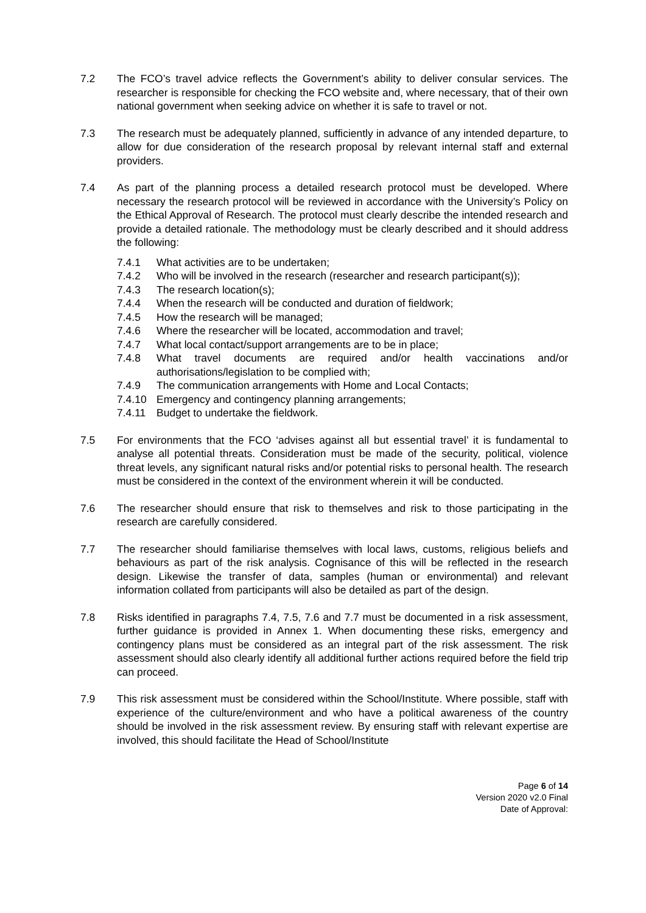7.2 The FCO’s travel advice reflects the Government’s ability to deliver consular services. The researcher is responsible for checking the FCO website and, where necessary, that of their own national government when seeking advice on whether it is safe to travel or not.
7.3 The research must be adequately planned, sufficiently in advance of any intended departure, to allow for due consideration of the research proposal by relevant internal staff and external providers.
7.4 As part of the planning process a detailed research protocol must be developed. Where necessary the research protocol will be reviewed in accordance with the University’s Policy on the Ethical Approval of Research. The protocol must clearly describe the intended research and provide a detailed rationale. The methodology must be clearly described and it should address the following:
7.4.1 What activities are to be undertaken;
7.4.2 Who will be involved in the research (researcher and research participant(s));
7.4.3 The research location(s);
7.4.4 When the research will be conducted and duration of fieldwork;
7.4.5 How the research will be managed;
7.4.6 Where the researcher will be located, accommodation and travel;
7.4.7 What local contact/support arrangements are to be in place;
7.4.8 What travel documents are required and/or health vaccinations and/or authorisations/legislation to be complied with;
7.4.9 The communication arrangements with Home and Local Contacts;
7.4.10 Emergency and contingency planning arrangements;
7.4.11 Budget to undertake the fieldwork.
7.5 For environments that the FCO ‘advises against all but essential travel’ it is fundamental to analyse all potential threats. Consideration must be made of the security, political, violence threat levels, any significant natural risks and/or potential risks to personal health. The research must be considered in the context of the environment wherein it will be conducted.
7.6 The researcher should ensure that risk to themselves and risk to those participating in the research are carefully considered.
7.7 The researcher should familiarise themselves with local laws, customs, religious beliefs and behaviours as part of the risk analysis. Cognisance of this will be reflected in the research design. Likewise the transfer of data, samples (human or environmental) and relevant information collated from participants will also be detailed as part of the design.
7.8 Risks identified in paragraphs 7.4, 7.5, 7.6 and 7.7 must be documented in a risk assessment, further guidance is provided in Annex 1. When documenting these risks, emergency and contingency plans must be considered as an integral part of the risk assessment. The risk assessment should also clearly identify all additional further actions required before the field trip can proceed.
7.9 This risk assessment must be considered within the School/Institute. Where possible, staff with experience of the culture/environment and who have a political awareness of the country should be involved in the risk assessment review. By ensuring staff with relevant expertise are involved, this should facilitate the Head of School/Institute
Page 6 of 14
Version 2020 v2.0 Final
Date of Approval: